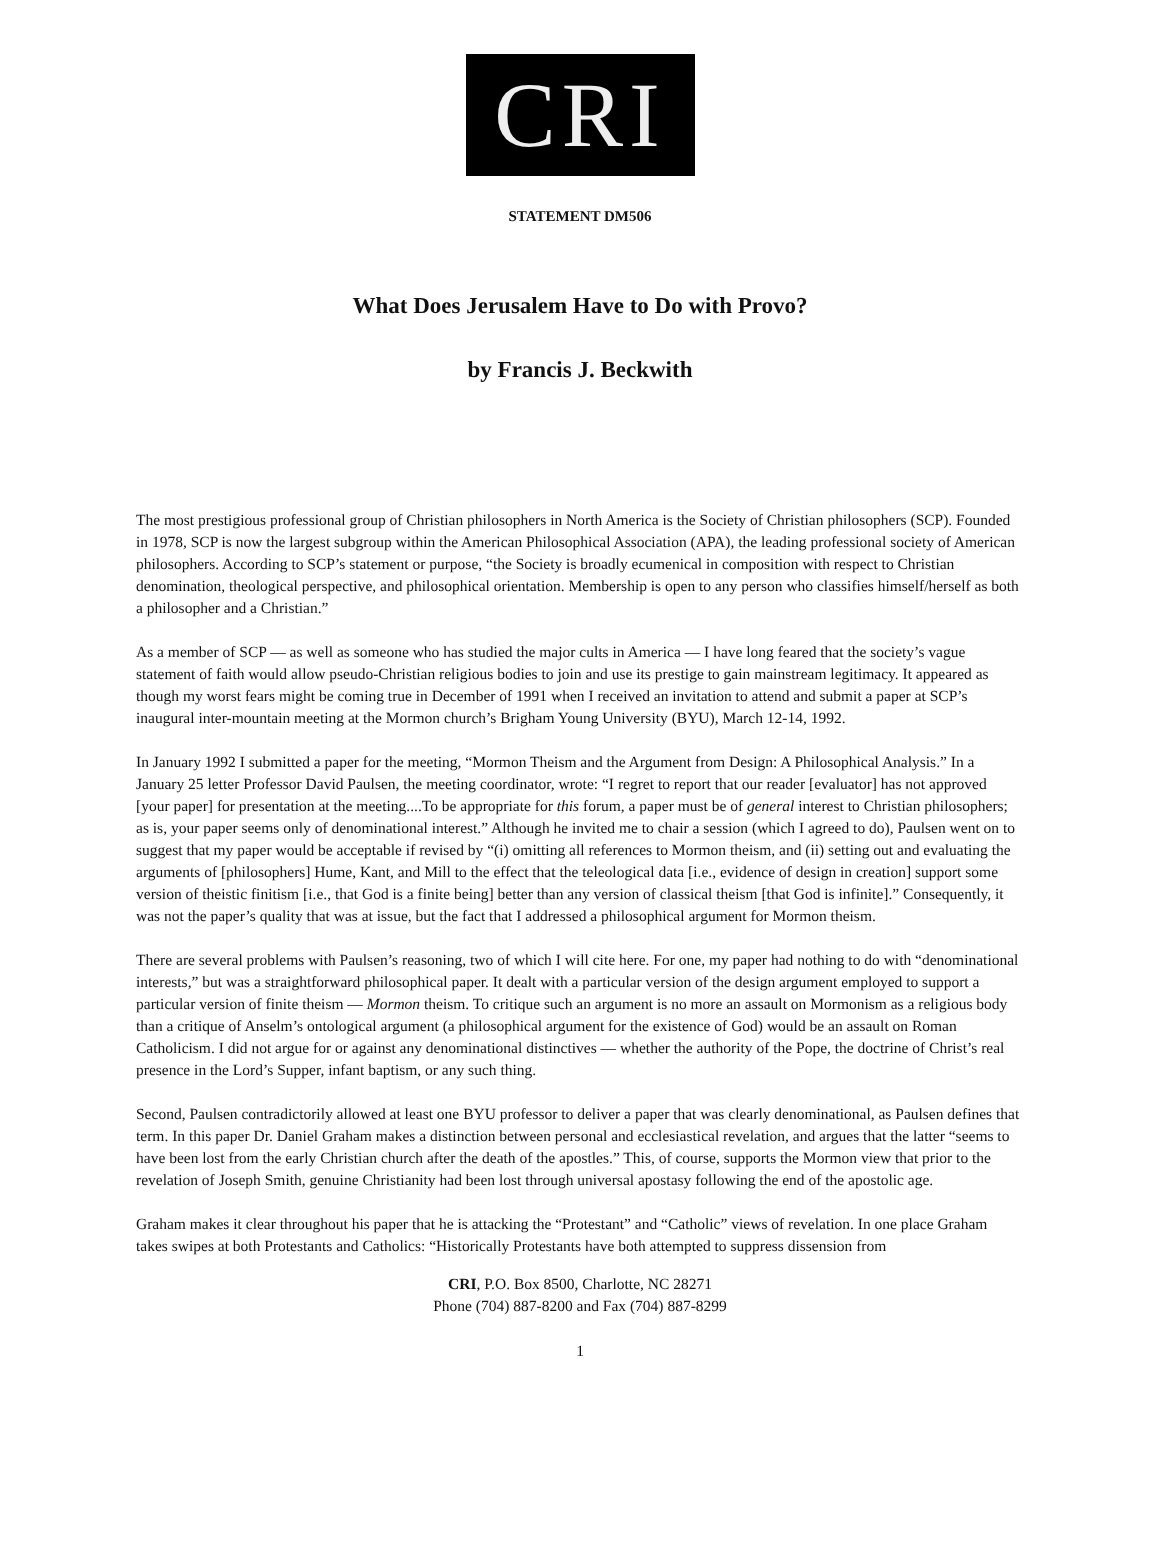CRI
STATEMENT DM506
What Does Jerusalem Have to Do with Provo?
by Francis J. Beckwith
The most prestigious professional group of Christian philosophers in North America is the Society of Christian philosophers (SCP). Founded in 1978, SCP is now the largest subgroup within the American Philosophical Association (APA), the leading professional society of American philosophers. According to SCP’s statement or purpose, “the Society is broadly ecumenical in composition with respect to Christian denomination, theological perspective, and philosophical orientation. Membership is open to any person who classifies himself/herself as both a philosopher and a Christian.”
As a member of SCP — as well as someone who has studied the major cults in America — I have long feared that the society’s vague statement of faith would allow pseudo-Christian religious bodies to join and use its prestige to gain mainstream legitimacy. It appeared as though my worst fears might be coming true in December of 1991 when I received an invitation to attend and submit a paper at SCP’s inaugural inter-mountain meeting at the Mormon church’s Brigham Young University (BYU), March 12-14, 1992.
In January 1992 I submitted a paper for the meeting, “Mormon Theism and the Argument from Design: A Philosophical Analysis.” In a January 25 letter Professor David Paulsen, the meeting coordinator, wrote: “I regret to report that our reader [evaluator] has not approved [your paper] for presentation at the meeting....To be appropriate for this forum, a paper must be of general interest to Christian philosophers; as is, your paper seems only of denominational interest.” Although he invited me to chair a session (which I agreed to do), Paulsen went on to suggest that my paper would be acceptable if revised by “(i) omitting all references to Mormon theism, and (ii) setting out and evaluating the arguments of [philosophers] Hume, Kant, and Mill to the effect that the teleological data [i.e., evidence of design in creation] support some version of theistic finitism [i.e., that God is a finite being] better than any version of classical theism [that God is infinite].” Consequently, it was not the paper’s quality that was at issue, but the fact that I addressed a philosophical argument for Mormon theism.
There are several problems with Paulsen’s reasoning, two of which I will cite here. For one, my paper had nothing to do with “denominational interests,” but was a straightforward philosophical paper. It dealt with a particular version of the design argument employed to support a particular version of finite theism — Mormon theism. To critique such an argument is no more an assault on Mormonism as a religious body than a critique of Anselm’s ontological argument (a philosophical argument for the existence of God) would be an assault on Roman Catholicism. I did not argue for or against any denominational distinctives — whether the authority of the Pope, the doctrine of Christ’s real presence in the Lord’s Supper, infant baptism, or any such thing.
Second, Paulsen contradictorily allowed at least one BYU professor to deliver a paper that was clearly denominational, as Paulsen defines that term. In this paper Dr. Daniel Graham makes a distinction between personal and ecclesiastical revelation, and argues that the latter “seems to have been lost from the early Christian church after the death of the apostles.” This, of course, supports the Mormon view that prior to the revelation of Joseph Smith, genuine Christianity had been lost through universal apostasy following the end of the apostolic age.
Graham makes it clear throughout his paper that he is attacking the “Protestant” and “Catholic” views of revelation. In one place Graham takes swipes at both Protestants and Catholics: “Historically Protestants have both attempted to suppress dissension from
CRI, P.O. Box 8500, Charlotte, NC 28271
Phone (704) 887-8200 and Fax (704) 887-8299
1